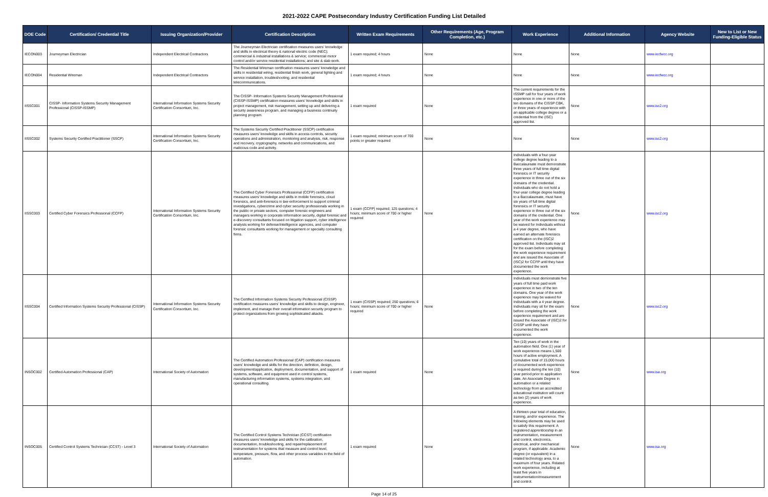2021-2022 CAPE Postsecondary Industry Certification Funding List Detailed
| DOE Code | Certification/ Credential Title | Issuing Organization/Provider | Certification Description | Written Exam Requirements | Other Requirements (Age, Program Completion, etc.) | Work Experience | Additional Information | Agency Website | New to List or New Funding-Eligible Status |
| --- | --- | --- | --- | --- | --- | --- | --- | --- | --- |
| IECON003 | Journeyman Electrician | Independent Electrical Contractors | The Journeyman Electrician certification measures users' knowledge and skills in electrical theory & national electric code (NEC); commercial & industrial installations & service; commercial motor control and/or service residential installations; and site & slab work. | 1 exam required; 4 hours | None | None | None | www.iecfwcc.org | |
| IECON004 | Residential Wireman | Independent Electrical Contractors | The Residential Wireman certification measures users' knowledge and skills in residential wiring, residential finish work, general lighting and service installation, troubleshooting, and residential telecommunications. | 1 exam required; 4 hours | None | None | None | www.iecfwcc.org | |
| IISSC001 | CISSP- Information Systems Security Management Professional (CISSP-ISSMP) | International Information Systems Security Certification Consortium, Inc. | The CISSP- Information Systems Security Management Professional (CISSP-ISSMP) certification measures users' knowledge and skills in project management, risk management, setting up and delivering a security awareness program, and managing a business continuity planning program. | 1 exam required | None | The current requirements for the ISSMP call for four years of work experience in one or more of the ten domains of the CISSP CBK, or three years of experience with an applicable college degree or a credential from the (ISC) approved list. | None | www.isc2.org | |
| IISSC002 | Systems Security Certified Practitioner (SSCP) | International Information Systems Security Certification Consortium, Inc. | The Systems Security Certified Practitioner (SSCP) certification measures users' knowledge and skills in access controls, security operations and administration, monitoring and analysis, risk, response and recovery, cryptography, networks and communications, and malicious code and activity. | 1 exam required; minimum score of 700 points or greater required | None | None | None | www.isc2.org | |
| IISSC003 | Certified Cyber Forensics Professional (CCFP) | International Information Systems Security Certification Consortium, Inc. | The Certified Cyber Forensics Professional (CCFP) certification measures users' knowledge and skills in mobile forensics, cloud forensics, and anti-forensics in law enforcement to support criminal investigations, cybercrime and cyber security professionals working in the public or private sectors, computer forensic engineers and managers working in corporate information security, digital forensic and e-discovery consultants focused on litigation support, cyber intelligence analysts working for defense/intelligence agencies, and computer forensic consultants working for management or specialty consulting firms. | 1 exam (CCFP) required; 125 questions; 4 hours; minimum score of 700 or higher required | None | Individuals with a four-year college degree leading to a Baccalaureate must demonstrate three years of full time digital forensics or IT security experience in three out of the six domains of the credential. Individuals who do not hold a four-year college degree leading to a Baccalaureate, must have six years of full time digital forensics or IT security experience in three out of the six domains of the credential. One year of the work experience may be waived for Individuals without a 4 year degree, who have earned an alternate forensics certification on the (ISC)2 approved list. Individuals may sit for the exam before completing the work experience requirement and are issued the Associate of (ISC)2 for CCFP until they have documented the work experience. | None | www.isc2.org | |
| IISSC004 | Certified Information Systems Security Professional (CISSP) | International Information Systems Security Certification Consortium, Inc. | The Certified Information Systems Security Professional (CISSP) certification measures users' knowledge and skills to design, engineer, implement, and manage their overall information security program to protect organizations from growing sophisticated attacks. | 1 exam (CISSP) required; 250 questions; 6 hours; minimum score of 700 or higher required | None | Individuals must demonstrate five years of full time paid work experience in two of the ten domains. One year of the work experience may be waived for Individuals with a 4 year degree. Individuals may sit for the exam before completing the work experience requirement and are issued the Associate of (ISC)2 for CISSP until they have documented the work experience. | None | www.isc2.org | |
| INSOC002 | Certified Automation Professional (CAP) | International Society of Automation | The Certified Automation Professional (CAP) certification measures users' knowledge and skills for the direction, definition, design, development/application, deployment, documentation, and support of systems, software, and equipment used in control systems, manufacturing information systems, systems integration, and operational consulting. | 1 exam required | None | Ten (10) years of work in the automation field. One (1) year of work experience means 1,500 hours of active employment. A cumulative total of 15,000 hours of documented work experience is required during the ten (10) year period prior to application date. An Associate Degree in automation or a related technology from an accredited educational institution will count as two (2) years of work experience. | None | www.isa.org | |
| INSOC005 | Certified Control Systems Technician (CCST) - Level 3 | International Society of Automation | The Certified Control Systems Technician (CCST) certification measures users' knowledge and skills for the calibration, documentation, troubleshooting, and repair/replacement of instrumentation for systems that measure and control level, temperature, pressure, flow, and other process variables in the field of automation. | 1 exam required | None | A thirteen-year total of education, training, and/or experience. The following elements may be used to satisfy this requirement: A registered apprenticeship in an instrumentation, measurement and control, electronics, electrical, and/or mechanical program, if applicable. Academic degree (or equivalent) in a related technology area, to a maximum of four years. Related work experience, including at least five years in instrumentation/measurement and control. | None | www.isa.org | |
Page 14 of 25